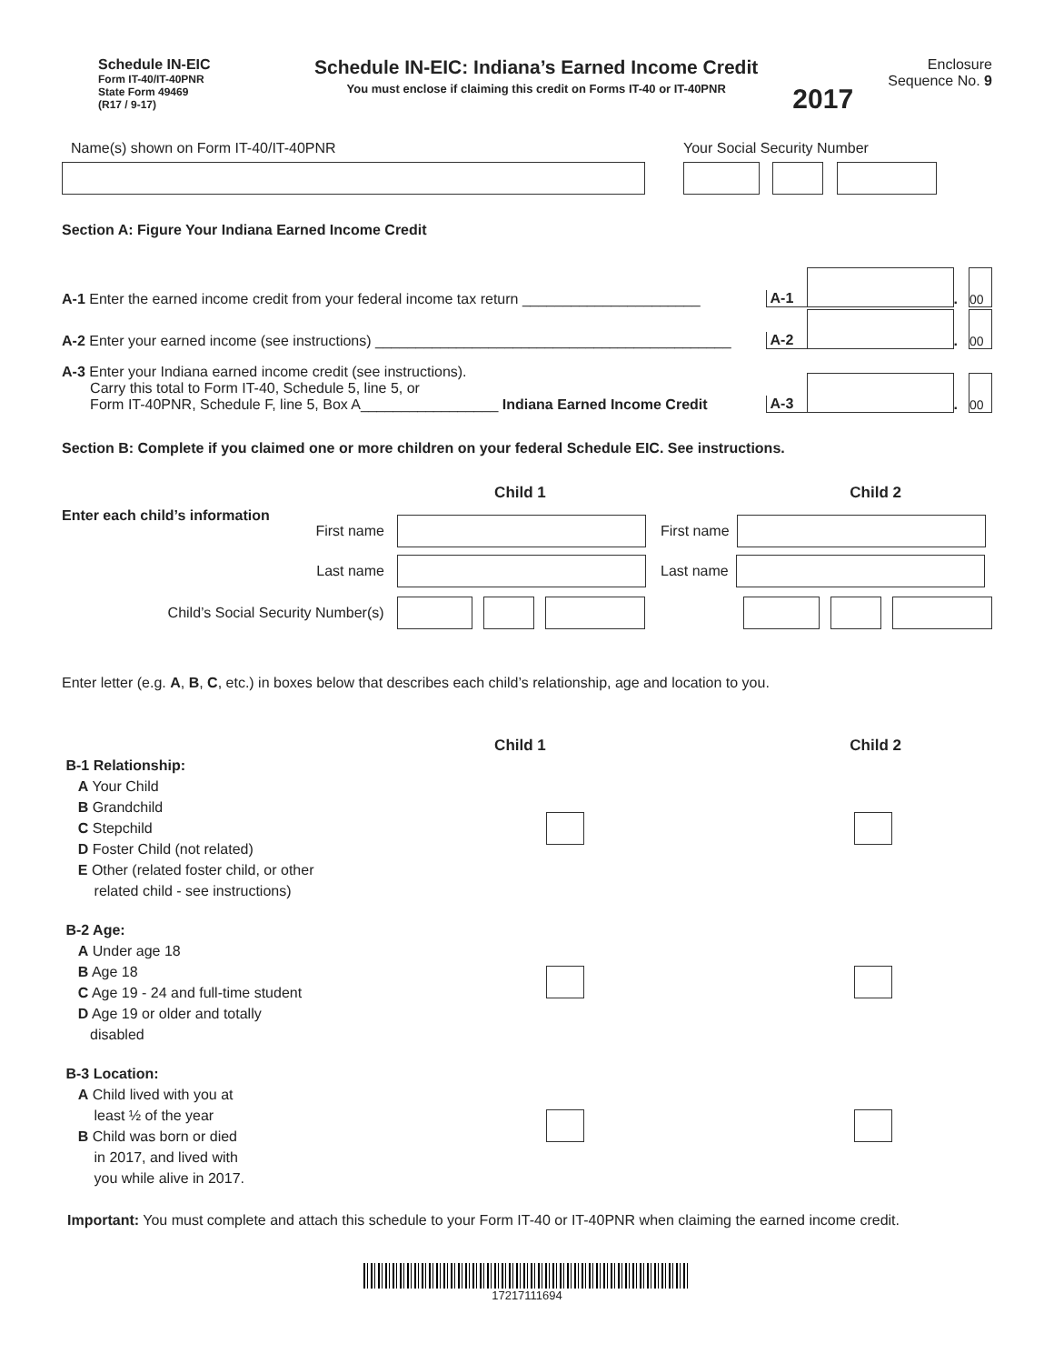Schedule IN-EIC
Form IT-40/IT-40PNR
State Form 49469
(R17 / 9-17)
Schedule IN-EIC: Indiana’s Earned Income Credit
You must enclose if claiming this credit on Forms IT-40 or IT-40PNR
2017
Enclosure
Sequence No. 9
Name(s) shown on Form IT-40/IT-40PNR
Your Social Security Number
Section A: Figure Your Indiana Earned Income Credit
A-1 Enter the earned income credit from your federal income tax return ______________________ A-1 . 00
A-2 Enter your earned income (see instructions) ____________________________________________ A-2 . 00
A-3 Enter your Indiana earned income credit (see instructions).
Carry this total to Form IT-40, Schedule 5, line 5, or
Form IT-40PNR, Schedule F, line 5, Box A_________________ Indiana Earned Income Credit A-3 . 00
Section B: Complete if you claimed one or more children on your federal Schedule EIC. See instructions.
Child 1 Child 2
Enter each child’s information
First name First name
Last name Last name
Child’s Social Security Number(s)
Enter letter (e.g. A, B, C, etc.) in boxes below that describes each child’s relationship, age and location to you.
Child 1 Child 2
B-1 Relationship:
A Your Child
B Grandchild
C Stepchild
D Foster Child (not related)
E Other (related foster child, or other
related child - see instructions)
B-2 Age:
A Under age 18
B Age 18
C Age 19 - 24 and full-time student
D Age 19 or older and totally
disabled
B-3 Location:
A Child lived with you at
least ½ of the year
B Child was born or died
in 2017, and lived with
you while alive in 2017.
Important: You must complete and attach this schedule to your Form IT-40 or IT-40PNR when claiming the earned income credit.
17217111694